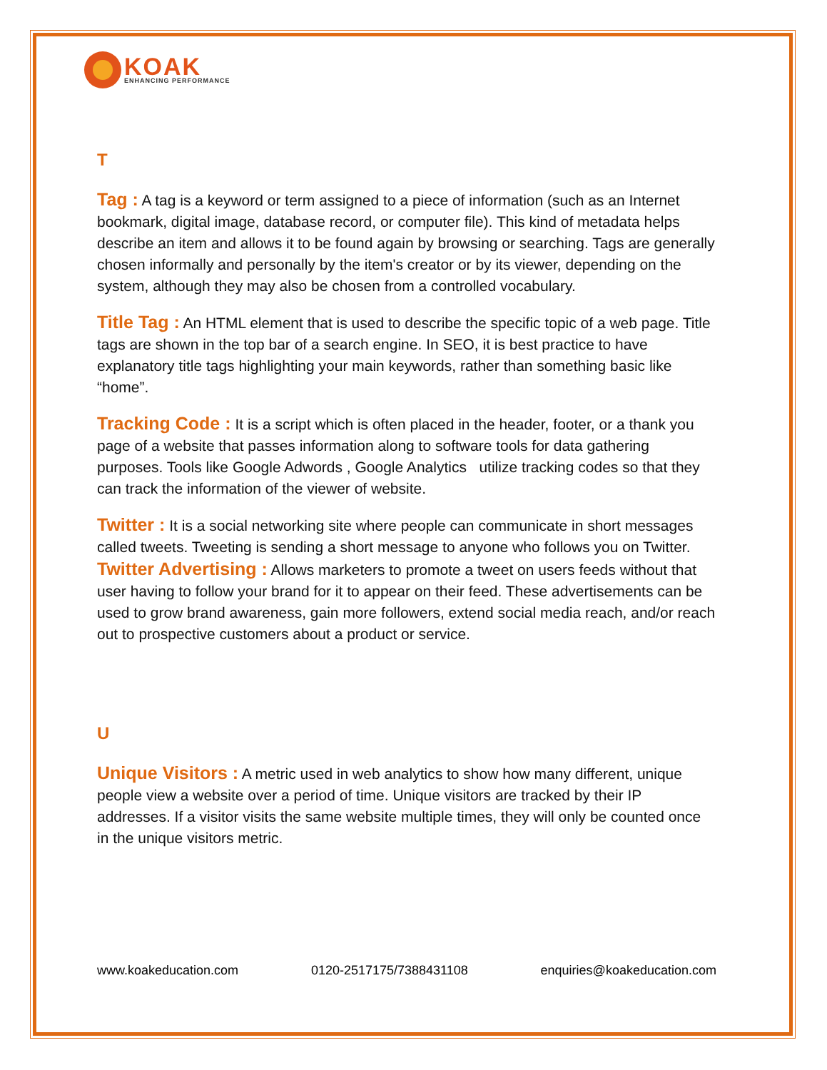KOAK
ENHANCING PERFORMANCE
T
Tag : A tag is a keyword or term assigned to a piece of information (such as an Internet bookmark, digital image, database record, or computer file). This kind of metadata helps describe an item and allows it to be found again by browsing or searching. Tags are generally chosen informally and personally by the item's creator or by its viewer, depending on the system, although they may also be chosen from a controlled vocabulary.
Title Tag : An HTML element that is used to describe the specific topic of a web page. Title tags are shown in the top bar of a search engine. In SEO, it is best practice to have explanatory title tags highlighting your main keywords, rather than something basic like “home”.
Tracking Code : It is a script which is often placed in the header, footer, or a thank you page of a website that passes information along to software tools for data gathering purposes. Tools like Google Adwords , Google Analytics utilize tracking codes so that they can track the information of the viewer of website.
Twitter : It is a social networking site where people can communicate in short messages called tweets. Tweeting is sending a short message to anyone who follows you on Twitter. Twitter Advertising : Allows marketers to promote a tweet on users feeds without that user having to follow your brand for it to appear on their feed. These advertisements can be used to grow brand awareness, gain more followers, extend social media reach, and/or reach out to prospective customers about a product or service.
U
Unique Visitors : A metric used in web analytics to show how many different, unique people view a website over a period of time. Unique visitors are tracked by their IP addresses. If a visitor visits the same website multiple times, they will only be counted once in the unique visitors metric.
www.koakeducation.com 0120-2517175/7388431108 enquiries@koakeducation.com